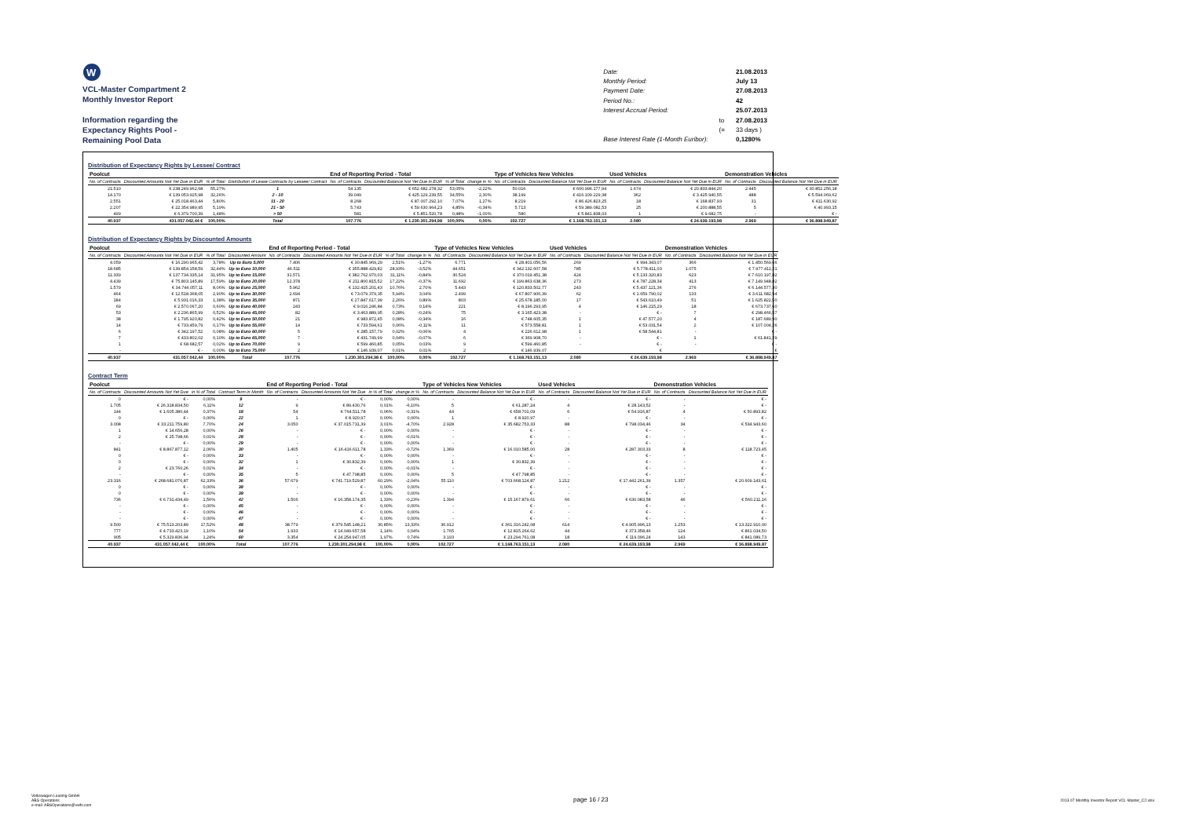W
VCL-Master Compartment 2
Monthly Investor Report
Information regarding the
Expectancy Rights Pool -
Remaining Pool Data
| Date: | | 21.08.2013 |
| Monthly Period: | | July 13 |
| Payment Date: | | 27.08.2013 |
| Period No.: | | 42 |
| Interest Accrual Period: | | 25.07.2013 |
| | to | 27.08.2013 |
| | (= | 33 days ) |
| Base Interest Rate (1-Month Euribor): | | 0,1280% |
Distribution of Expectancy Rights by Lessee/ Contract
| Poolcut | | | | End of Reporting Period - Total | | | | Type of Vehicles New Vehicles | | Used Vehicles | | Demonstration Vehicles | |
| --- | --- | --- | --- | --- | --- | --- | --- | --- | --- | --- | --- | --- | --- |
| No. of Contracts | Discounted Amounts Not Yet Due in EUR | % of Total | Distribution of Lease Contracts by Lessee/ Contract | No. of Contracts | Discounted Balance Not Yet Due in EUR | % of Total | change in % | No. of Contracts | Discounted Balance Not Yet Due in EUR | No. of Contracts | Discounted Balance Not Yet Due in EUR | No. of Contracts | Discounted Balance Not Yet Due in EUR |
| 21.510 | € 238.249.962,68 | 55,27% | 1 | 54.135 | € 652.682.278,32 | 53,05% | -2,22% | 50.016 | € 600.996.177,94 | 1.674 | € 20.833.844,20 | 2.445 | € 30.852.256,18 |
| 14.170 | € 139.053.925,98 | 32,26% | 2 - 10 | 39.049 | € 425.129.239,55 | 34,55% | 2,30% | 38.199 | € 416.109.229,38 | 362 | € 3.425.940,55 | 488 | € 5.594.069,62 |
| 2.551 | € 25.018.463,44 | 5,80% | 11 - 20 | 8.268 | € 87.007.292,10 | 7,07% | 1,27% | 8.219 | € 86.426.823,25 | 18 | € 168.837,93 | 31 | € 411.630,92 |
| 2.207 | € 22.354.989,95 | 5,19% | 21 - 50 | 5.743 | € 59.630.964,23 | 4,85% | -0,34% | 5.713 | € 59.389.082,53 | 25 | € 200.888,55 | 5 | € 40.993,15 |
| 499 | € 6.379.700,39 | 1,48% | > 50 | 581 | € 5.851.520,78 | 0,48% | -1,00% | 580 | € 5.841.838,03 | 1 | € 9.682,75 | - | € - |
| 40.937 | 431.057.042,44 € | 100,00% | Total | 107.776 | € 1.230.301.294,98 | 100,00% | 0,00% | 102.727 | € 1.168.763.151,13 | 2.080 | € 24.639.193,98 | 2.969 | € 36.898.949,87 |
Distribution of Expectancy Rights by Discounted Amounts
| Poolcut | | | | End of Reporting Period - Total | | | | Type of Vehicles New Vehicles | | Used Vehicles | | Demonstration Vehicles | |
| --- | --- | --- | --- | --- | --- | --- | --- | --- | --- | --- | --- | --- | --- |
| No. of Contracts | Discounted Amounts Not Yet Due in EUR | % of Total | Discounted Amount | No. of Contracts | Discounted Amounts Not Yet Due in EUR | % of Total | change in % | No. of Contracts | Discounted Balance Not Yet Due in EUR | No. of Contracts | Discounted Balance Not Yet Due in EUR | No. of Contracts | Discounted Balance Not Yet Due in EUR |
| 4.059 | € 16.290.965,42 | 3,78% | Up to Euro 5,000 | 7.406 | € 30.845.969,29 | 2,51% | -1,27% | 6.771 | € 28.401.056,56 | 269 | € 994.343,07 | 366 | € 1.450.569,66 |
| 18.685 | € 139.854.158,59 | 32,44% | Up to Euro 10,000 | 46.511 | € 355.888.429,82 | 28,93% | -3,52% | 44.651 | € 342.132.607,58 | 785 | € 5.778.411,03 | 1.075 | € 7.977.411,21 |
| 11.339 | € 137.734.335,14 | 31,95% | Up to Euro 15,000 | 31.571 | € 382.762.970,03 | 31,11% | -0,84% | 30.524 | € 370.019.451,38 | 424 | € 5.133.320,83 | 623 | € 7.610.197,82 |
| 4.439 | € 75.803.145,89 | 17,59% | Up to Euro 20,000 | 12.378 | € 211.800.815,52 | 17,22% | -0,37% | 11.692 | € 199.863.638,36 | 273 | € 4.787.228,34 | 413 | € 7.149.948,82 |
| 1.579 | € 34.744.057,11 | 8,06% | Up to Euro 25,000 | 5.962 | € 132.415.201,43 | 10,76% | 2,70% | 5.443 | € 120.833.502,77 | 243 | € 5.437.121,36 | 276 | € 6.144.577,30 |
| 464 | € 12.518.368,05 | 2,90% | Up to Euro 30,000 | 2.694 | € 73.079.379,35 | 5,94% | 3,04% | 2.499 | € 67.807.906,39 | 62 | € 1.659.790,02 | 133 | € 3.611.682,94 |
| 184 | € 5.931.016,33 | 1,38% | Up to Euro 35,000 | 871 | € 27.847.617,99 | 2,26% | 0,89% | 803 | € 25.678.185,00 | 17 | € 543.610,49 | 51 | € 1.625.822,50 |
| 69 | € 2.570.067,20 | 0,60% | Up to Euro 40,000 | 243 | € 9.016.246,84 | 0,73% | 0,14% | 221 | € 8.196.293,95 | 4 | € 146.215,29 | 18 | € 673.737,60 |
| 53 | € 2.236.865,99 | 0,52% | Up to Euro 45,000 | 82 | € 3.463.889,95 | 0,28% | -0,24% | 75 | € 3.165.423,38 | - | € - | 7 | € 298.466,57 |
| 38 | € 1.795.920,82 | 0,42% | Up to Euro 50,000 | 21 | € 983.872,45 | 0,08% | -0,34% | 16 | € 748.605,35 | 1 | € 47.577,20 | 4 | € 187.689,90 |
| 14 | € 733.459,79 | 0,17% | Up to Euro 55,000 | 14 | € 733.594,61 | 0,06% | -0,11% | 11 | € 573.558,81 | 1 | € 53.031,54 | 2 | € 107.004,26 |
| 6 | € 342.197,52 | 0,08% | Up to Euro 60,000 | 5 | € 285.157,79 | 0,02% | -0,06% | 4 | € 226.612,98 | 1 | € 58.544,81 | - | € - |
| 7 | € 433.802,02 | 0,10% | Up to Euro 65,000 | 7 | € 431.749,99 | 0,04% | -0,07% | 6 | € 369.908,70 | - | € - | 1 | € 61.841,29 |
| 1 | € 68.682,57 | 0,02% | Up to Euro 70,000 | 9 | € 599.460,85 | 0,05% | 0,03% | 9 | € 599.460,85 | - | € - | - | € - |
| - | € - | 0,00% | Up to Euro 75,000 | 2 | € 146.939,07 | 0,01% | 0,01% | 2 | € 146.939,07 | | € | | € |
| 40.937 | 431.057.042,44 | 100,00% | Total | 107.776 | 1.230.301.294,98 € | 100,00% | 0,00% | 102.727 | € 1.168.763.151,13 | 2.080 | € 24.639.193,98 | 2.969 | € 36.898.949,87 |
Contract Term
| Poolcut | | | | End of Reporting Period - Total | | | | Type of Vehicles New Vehicles | | Used Vehicles | | Demonstration Vehicles | |
| --- | --- | --- | --- | --- | --- | --- | --- | --- | --- | --- | --- | --- | --- |
| No. of Contracts | Discounted Amounts Not Yet Due | in % of Total | Contract Term in Month | No. of Contracts | Discounted Amounts Not Yet Due | in % of Total | change in % | No. of Contracts | Discounted Balance Not Yet Due in EUR | No. of Contracts | Discounted Balance Not Yet Due in EUR | No. of Contracts | Discounted Balance Not Yet Due in EUR |
| 0 | € - | 0,00% | 9 | - | € - | 0,00% | 0,00% | - | € - | - | € - | - | € - |
| 1.705 | € 26.318.834,50 | 6,11% | 12 | 9 | € 89.430,76 | 0,01% | -6,10% | 5 | € 61.287,24 | 4 | € 28.143,52 | - | € - |
| 144 | € 1.605.380,44 | 0,37% | 18 | 54 | € 764.511,78 | 0,06% | -0,31% | 44 | € 658.701,09 | 6 | € 54.916,87 | 4 | € 50.893,82 |
| 0 | € - | 0,00% | 22 | 1 | € 8.920,97 | 0,00% | 0,00% | 1 | € 8.920,97 | - | € - | - | € - |
| 3.008 | € 33.211.759,80 | 7,70% | 24 | 3.050 | € 37.015.731,39 | 3,01% | -4,70% | 2.928 | € 35.682.753,33 | 88 | € 798.034,46 | 34 | € 534.943,60 |
| 1 | € 14.656,28 | 0,00% | 26 | - | € - | 0,00% | 0,00% | - | € - | - | € - | - | € - |
| 2 | € 25.798,66 | 0,01% | 28 | - | € - | 0,00% | -0,01% | - | € - | - | € - | - | € - |
| - | € - | 0,00% | 29 | - | € - | 0,00% | 0,00% | - | € - | - | € - | - | € - |
| 841 | € 8.867.877,12 | 2,06% | 30 | 1.405 | € 16.416.611,78 | 1,33% | -0,72% | 1.369 | € 16.010.585,00 | 28 | € 287.303,33 | 8 | € 118.723,45 |
| 0 | € - | 0,00% | 33 | - | € - | 0,00% | 0,00% | - | € - | - | € - | - | € - |
| 0 | € - | 0,00% | 32 | 1 | € 30.832,39 | 0,00% | 0,00% | 1 | € 30.832,39 | - | € - | - | € - |
| 2 | € 23.760,26 | 0,01% | 34 | - | € - | 0,00% | -0,01% | - | € - | - | € - | - | € - |
| - | € - | 0,00% | 35 | 5 | € 47.798,85 | 0,00% | 0,00% | 5 | € 47.798,85 | - | € - | - | € - |
| 23.316 | € 268.681.076,87 | 62,33% | 36 | 57.679 | € 741.719.529,87 | 60,29% | -2,04% | 55.110 | € 703.668.124,87 | 1.212 | € 17.442.261,39 | 1.357 | € 20.609.143,61 |
| 0 | € - | 0,00% | 38 | - | € - | 0,00% | 0,00% | - | € - | - | € - | - | € - |
| 0 | € - | 0,00% | 39 | - | € - | 0,00% | 0,00% | - | € - | - | € - | - | € - |
| 736 | € 6.731.434,49 | 1,56% | 42 | 1.506 | € 16.358.174,35 | 1,33% | -0,23% | 1.394 | € 15.167.879,61 | 66 | € 630.083,58 | 46 | € 560.211,16 |
| - | € - | 0,00% | 45 | - | € - | 0,00% | 0,00% | - | € - | - | € - | - | € - |
| - | € - | 0,00% | 46 | - | € - | 0,00% | 0,00% | - | € - | - | € - | - | € - |
| - | € - | 0,00% | 47 | - | € - | 0,00% | 0,00% | - | € - | - | € - | - | € - |
| 9.500 | € 75.513.203,89 | 17,52% | 48 | 38.779 | € 379.545.148,21 | 30,85% | 13,33% | 36.912 | € 361.316.242,08 | 614 | € 4.905.996,13 | 1.253 | € 13.322.910,00 |
| 777 | € 4.733.423,19 | 1,10% | 54 | 1.933 | € 14.049.657,58 | 1,14% | 0,04% | 1.765 | € 12.815.264,62 | 44 | € 373.358,46 | 124 | € 861.034,50 |
| 905 | € 5.329.836,94 | 1,24% | 60 | 3.354 | € 24.254.947,05 | 1,97% | 0,74% | 3.193 | € 23.294.761,08 | 18 | € 119.096,24 | 143 | € 841.089,73 |
| 40.937 | 431.057.042,44 € | 100,00% | Total | 107.776 | 1.230.301.294,98 € | 100,00% | 0,00% | 102.727 | € 1.168.763.151,13 | 2.080 | € 24.639.193,98 | 2.969 | € 36.898.949,87 |
Volkswagen Leasing GmbH
ABS Operations
e-mail: ABSOperations@vwfs.com
page 16 / 23
2013.07 Monthly Investor Report VCL-Master_C2.xlsx